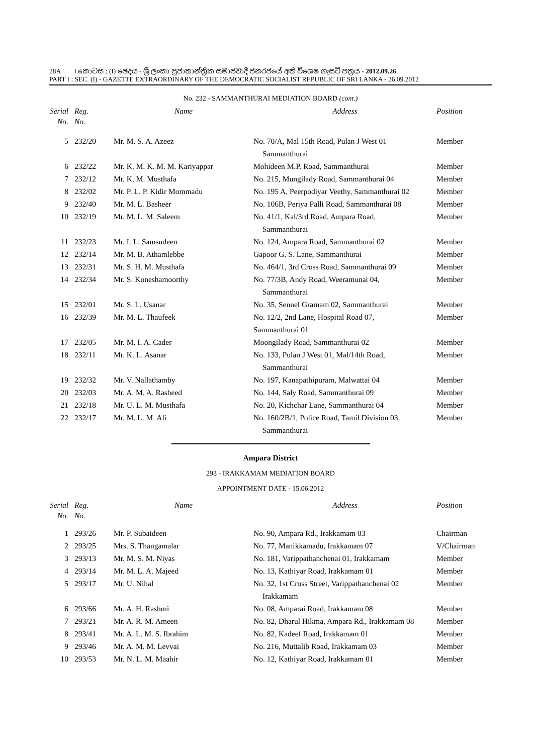28A I කොටස : (I) ඡෙදය - ශ්‍රී ලංකා ප්‍රජාතාන්ත්‍රික සමාජවාදී ජනරජයේ අති විශෙෂ ගැසට් පත්‍රය - 2012.09.26
PART I : SEC. (I) - GAZETTE EXTRAORDINARY OF THE DEMOCRATIC SOCIALIST REPUBLIC OF SRI LANKA - 26.09.2012
No. 232 - SAMMANTHURAI MEDIATION BOARD (cont.)
| Serial No. | Reg. No. | Name | Address | Position |
| --- | --- | --- | --- | --- |
| 5 | 232/20 | Mr. M. S. A. Azeez | No. 70/A, Mal 15th Road, Pulan J West 01 Sammanthurai | Member |
| 6 | 232/22 | Mr. K. M. K. M. M. Kariyappar | Mohideen M.P. Road, Sammanthurai | Member |
| 7 | 232/12 | Mr. K. M. Musthafa | No. 215, Mungilady Road, Sammanthurai 04 | Member |
| 8 | 232/02 | Mr. P. L. P. Kidir Mommadu | No. 195 A, Peerpodiyar Veethy, Sammanthurai 02 | Member |
| 9 | 232/40 | Mr. M. L. Basheer | No. 106B, Periya Palli Road, Sammanthurai 08 | Member |
| 10 | 232/19 | Mr. M. L. M. Saleem | No. 41/1, Kal/3rd Road, Ampara Road, Sammanthurai | Member |
| 11 | 232/23 | Mr. I. L. Samsudeen | No. 124, Ampara Road, Sammanthurai 02 | Member |
| 12 | 232/14 | Mr. M. B. Athamlebbe | Gapoor G. S. Lane, Sammanthurai | Member |
| 13 | 232/31 | Mr. S. H. M. Musthafa | No. 464/1, 3rd Cross Road, Sammanthurai 09 | Member |
| 14 | 232/34 | Mr. S. Koneshamoorthy | No. 77/3B, Andy Road, Weeramunai 04, Sammanthurai | Member |
| 15 | 232/01 | Mr. S. L. Usanar | No. 35, Sennel Gramam 02, Sammanthurai | Member |
| 16 | 232/39 | Mr. M. L. Thaufeek | No. 12/2, 2nd Lane, Hospital Road 07, Sammanthurai 01 | Member |
| 17 | 232/05 | Mr. M. I. A. Cader | Moongilady Road, Sammanthurai 02 | Member |
| 18 | 232/11 | Mr. K. L. Asanar | No. 133, Pulan J West 01, Mal/14th Road, Sammanthurai | Member |
| 19 | 232/32 | Mr. V. Nallathamby | No. 197, Kanapathipuram, Malwattai 04 | Member |
| 20 | 232/03 | Mr. A. M. A. Rasheed | No. 144, Saly Road, Sammanthurai 09 | Member |
| 21 | 232/18 | Mr. U. L. M. Musthafa | No. 20, Kichchar Lane, Sammanthurai 04 | Member |
| 22 | 232/17 | Mr. M. L. M. Ali | No. 160/2B/1, Police Road, Tamil Division 03, Sammanthurai | Member |
Ampara District
293 - IRAKKAMAM MEDIATION BOARD
APPOINTMENT DATE - 15.06.2012
| Serial No. | Reg. No. | Name | Address | Position |
| --- | --- | --- | --- | --- |
| 1 | 293/26 | Mr. P. Subaideen | No. 90, Ampara Rd., Irakkamam 03 | Chairman |
| 2 | 293/25 | Mrs. S. Thangamalar | No. 77, Manikkamadu, Irakkamam 07 | V/Chairman |
| 3 | 293/13 | Mr. M. S. M. Niyas | No. 181, Varippathanchenai 01, Irakkamam | Member |
| 4 | 293/14 | Mr. M. L. A. Majeed | No. 13, Kathiyar Road, Irakkamam 01 | Member |
| 5 | 293/17 | Mr. U. Nihal | No. 32, 1st Cross Street, Varippathanchenai 02 Irakkamam | Member |
| 6 | 293/66 | Mr. A. H. Rashmi | No. 08, Amparai Road, Irakkamam 08 | Member |
| 7 | 293/21 | Mr. A. R. M. Ameen | No. 82, Dharul Hikma, Ampara Rd., Irakkamam 08 | Member |
| 8 | 293/41 | Mr. A. L. M. S. Ibrahim | No. 82, Kadeef Road, Irakkamam 01 | Member |
| 9 | 293/46 | Mr. A. M. M. Levvai | No. 216, Muttalib Road, Irakkamam 03 | Member |
| 10 | 293/53 | Mr. N. L. M. Maahir | No. 12, Kathiyar Road, Irakkamam 01 | Member |